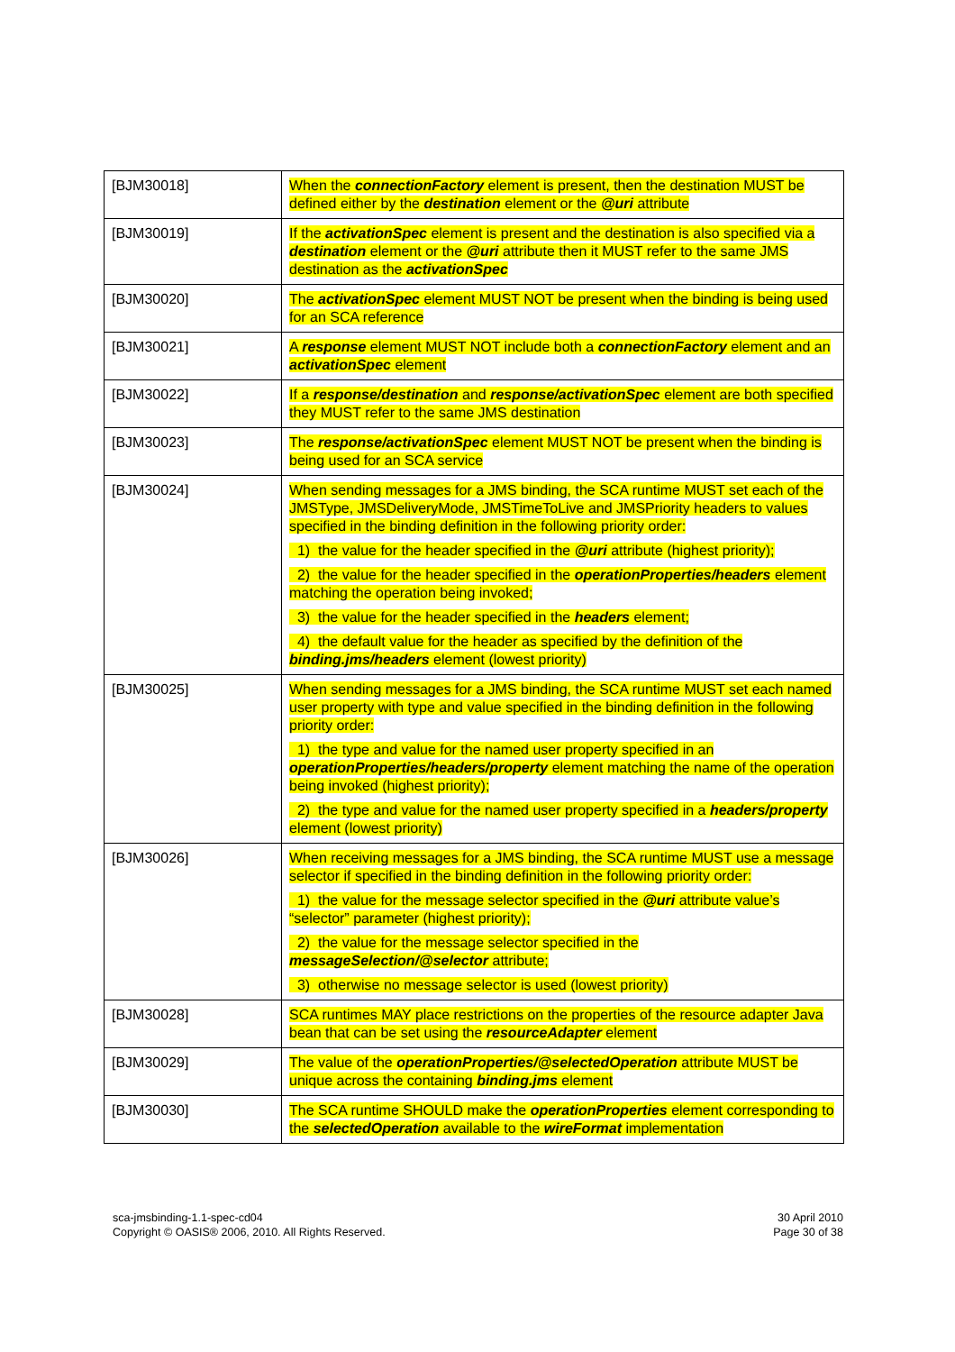| [BJM30018] | When the connectionFactory element is present, then the destination MUST be defined either by the destination element or the @uri attribute |
| [BJM30019] | If the activationSpec element is present and the destination is also specified via a destination element or the @uri attribute then it MUST refer to the same JMS destination as the activationSpec |
| [BJM30020] | The activationSpec element MUST NOT be present when the binding is being used for an SCA reference |
| [BJM30021] | A response element MUST NOT include both a connectionFactory element and an activationSpec element |
| [BJM30022] | If a response/destination and response/activationSpec element are both specified they MUST refer to the same JMS destination |
| [BJM30023] | The response/activationSpec element MUST NOT be present when the binding is being used for an SCA service |
| [BJM30024] | When sending messages for a JMS binding, the SCA runtime MUST set each of the JMSType, JMSDeliveryMode, JMSTimeToLive and JMSPriority headers to values specified in the binding definition in the following priority order: 1) the value for the header specified in the @uri attribute (highest priority); 2) the value for the header specified in the operationProperties/headers element matching the operation being invoked; 3) the value for the header specified in the headers element; 4) the default value for the header as specified by the definition of the binding.jms/headers element (lowest priority) |
| [BJM30025] | When sending messages for a JMS binding, the SCA runtime MUST set each named user property with type and value specified in the binding definition in the following priority order: 1) the type and value for the named user property specified in an operationProperties/headers/property element matching the name of the operation being invoked (highest priority); 2) the type and value for the named user property specified in a headers/property element (lowest priority) |
| [BJM30026] | When receiving messages for a JMS binding, the SCA runtime MUST use a message selector if specified in the binding definition in the following priority order: 1) the value for the message selector specified in the @uri attribute value’s “selector” parameter (highest priority); 2) the value for the message selector specified in the messageSelection/@selector attribute; 3) otherwise no message selector is used (lowest priority) |
| [BJM30028] | SCA runtimes MAY place restrictions on the properties of the resource adapter Java bean that can be set using the resourceAdapter element |
| [BJM30029] | The value of the operationProperties/@selectedOperation attribute MUST be unique across the containing binding.jms element |
| [BJM30030] | The SCA runtime SHOULD make the operationProperties element corresponding to the selectedOperation available to the wireFormat implementation |
sca-jmsbinding-1.1-spec-cd04
Copyright © OASIS® 2006, 2010. All Rights Reserved.
30 April 2010
Page 30 of 38